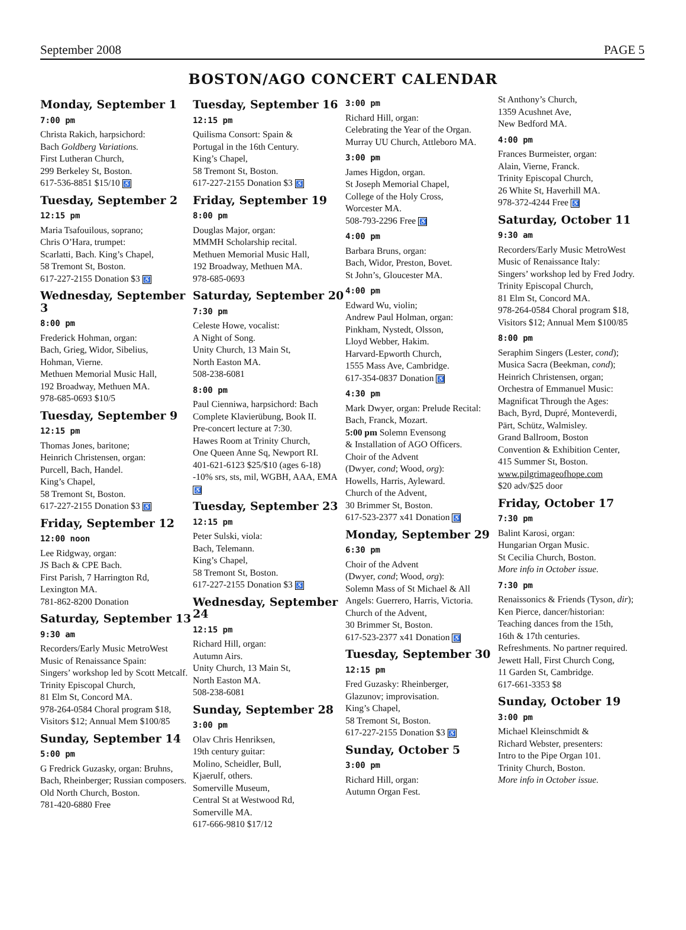September 2008 PAGE 5
BOSTON/AGO CONCERT CALENDAR
Monday, September 1
7:00 pm
Christa Rakich, harpsichord:
Bach Goldberg Variations.
First Lutheran Church,
299 Berkeley St, Boston.
617-536-8851 $15/10 ♿
Tuesday, September 2
12:15 pm
Maria Tsafouilous, soprano;
Chris O’Hara, trumpet:
Scarlatti, Bach. King’s Chapel,
58 Tremont St, Boston.
617-227-2155 Donation $3 ♿
Wednesday, September 3
8:00 pm
Frederick Hohman, organ:
Bach, Grieg, Widor, Sibelius,
Hohman, Vierne.
Methuen Memorial Music Hall,
192 Broadway, Methuen MA.
978-685-0693 $10/5
Tuesday, September 9
12:15 pm
Thomas Jones, baritone;
Heinrich Christensen, organ:
Purcell, Bach, Handel.
King’s Chapel,
58 Tremont St, Boston.
617-227-2155 Donation $3 ♿
Friday, September 12
12:00 noon
Lee Ridgway, organ:
JS Bach & CPE Bach.
First Parish, 7 Harrington Rd,
Lexington MA.
781-862-8200 Donation
Saturday, September 13
9:30 am
Recorders/Early Music MetroWest
Music of Renaissance Spain:
Singers’ workshop led by Scott Metcalf.
Trinity Episcopal Church,
81 Elm St, Concord MA.
978-264-0584 Choral program $18,
Visitors $12; Annual Mem $100/85
Sunday, September 14
5:00 pm
G Fredrick Guzasky, organ: Bruhns,
Bach, Rheinberger; Russian composers.
Old North Church, Boston.
781-420-6880 Free
Tuesday, September 16
12:15 pm
Quilisma Consort: Spain &
Portugal in the 16th Century.
King’s Chapel,
58 Tremont St, Boston.
617-227-2155 Donation $3 ♿
Friday, September 19
8:00 pm
Douglas Major, organ:
MMMH Scholarship recital.
Methuen Memorial Music Hall,
192 Broadway, Methuen MA.
978-685-0693
Saturday, September 20
7:30 pm
Celeste Howe, vocalist:
A Night of Song.
Unity Church, 13 Main St,
North Easton MA.
508-238-6081
8:00 pm
Paul Cienniwa, harpsichord: Bach
Complete Klavierübung, Book II.
Pre-concert lecture at 7:30.
Hawes Room at Trinity Church,
One Queen Anne Sq, Newport RI.
401-621-6123 $25/$10 (ages 6-18)
-10% srs, sts, mil, WGBH, AAA, EMA ♿
Tuesday, September 23
12:15 pm
Peter Sulski, viola:
Bach, Telemann.
King’s Chapel,
58 Tremont St, Boston.
617-227-2155 Donation $3 ♿
Wednesday, September 24
12:15 pm
Richard Hill, organ:
Autumn Airs.
Unity Church, 13 Main St,
North Easton MA.
508-238-6081
Sunday, September 28
3:00 pm
Olav Chris Henriksen,
19th century guitar:
Molino, Scheidler, Bull,
Kjaerulf, others.
Somerville Museum,
Central St at Westwood Rd,
Somerville MA.
617-666-9810 $17/12
3:00 pm
Richard Hill, organ:
Celebrating the Year of the Organ.
Murray UU Church, Attleboro MA.
3:00 pm
James Higdon, organ.
St Joseph Memorial Chapel,
College of the Holy Cross,
Worcester MA.
508-793-2296 Free ♿
4:00 pm
Barbara Bruns, organ:
Bach, Widor, Preston, Bovet.
St John’s, Gloucester MA.
4:00 pm
Edward Wu, violin;
Andrew Paul Holman, organ:
Pinkham, Nystedt, Olsson,
Lloyd Webber, Hakim.
Harvard-Epworth Church,
1555 Mass Ave, Cambridge.
617-354-0837 Donation ♿
4:30 pm
Mark Dwyer, organ: Prelude Recital:
Bach, Franck, Mozart.
5:00 pm Solemn Evensong
& Installation of AGO Officers.
Choir of the Advent
(Dwyer, cond; Wood, org):
Howells, Harris, Ayleward.
Church of the Advent,
30 Brimmer St, Boston.
617-523-2377 x41 Donation ♿
Monday, September 29
6:30 pm
Choir of the Advent
(Dwyer, cond; Wood, org):
Solemn Mass of St Michael & All
Angels: Guerrero, Harris, Victoria.
Church of the Advent,
30 Brimmer St, Boston.
617-523-2377 x41 Donation ♿
Tuesday, September 30
12:15 pm
Fred Guzasky: Rheinberger,
Glazunov; improvisation.
King’s Chapel,
58 Tremont St, Boston.
617-227-2155 Donation $3 ♿
Sunday, October 5
3:00 pm
Richard Hill, organ:
Autumn Organ Fest.
St Anthony’s Church,
1359 Acushnet Ave,
New Bedford MA.
4:00 pm
Frances Burmeister, organ:
Alain, Vierne, Franck.
Trinity Episcopal Church,
26 White St, Haverhill MA.
978-372-4244 Free ♿
Saturday, October 11
9:30 am
Recorders/Early Music MetroWest
Music of Renaissance Italy:
Singers’ workshop led by Fred Jodry.
Trinity Episcopal Church,
81 Elm St, Concord MA.
978-264-0584 Choral program $18,
Visitors $12; Annual Mem $100/85
8:00 pm
Seraphim Singers (Lester, cond);
Musica Sacra (Beekman, cond);
Heinrich Christensen, organ;
Orchestra of Emmanuel Music:
Magnificat Through the Ages:
Bach, Byrd, Dupré, Monteverdi,
Pärt, Schütz, Walmisley.
Grand Ballroom, Boston
Convention & Exhibition Center,
415 Summer St, Boston.
www.pilgrimageofhope.com
$20 adv/$25 door
Friday, October 17
7:30 pm
Balint Karosi, organ:
Hungarian Organ Music.
St Cecilia Church, Boston.
More info in October issue.
7:30 pm
Renaissonics & Friends (Tyson, dir);
Ken Pierce, dancer/historian:
Teaching dances from the 15th,
16th & 17th centuries.
Refreshments. No partner required.
Jewett Hall, First Church Cong,
11 Garden St, Cambridge.
617-661-3353 $8
Sunday, October 19
3:00 pm
Michael Kleinschmidt &
Richard Webster, presenters:
Intro to the Pipe Organ 101.
Trinity Church, Boston.
More info in October issue.